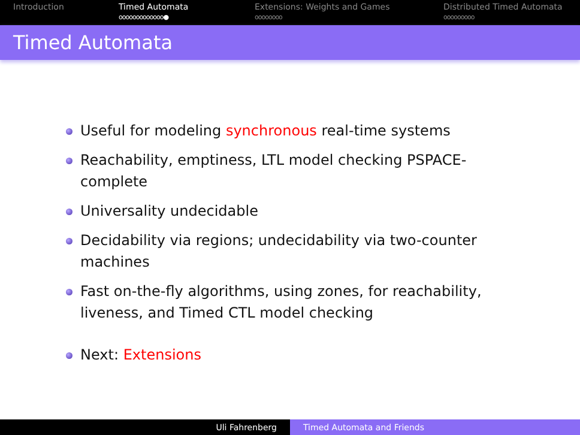Introduction Timed Automata
ooooooooooooo●
Extensions: Weights and Games
oooooooo
Distributed Timed Automata
ooooooooo
Timed Automata
Useful for modeling synchronous real-time systems
Reachability, emptiness, LTL model checking PSPACE-complete
Universality undecidable
Decidability via regions; undecidability via two-counter machines
Fast on-the-fly algorithms, using zones, for reachability, liveness, and Timed CTL model checking
Next: Extensions
Uli Fahrenberg Timed Automata and Friends